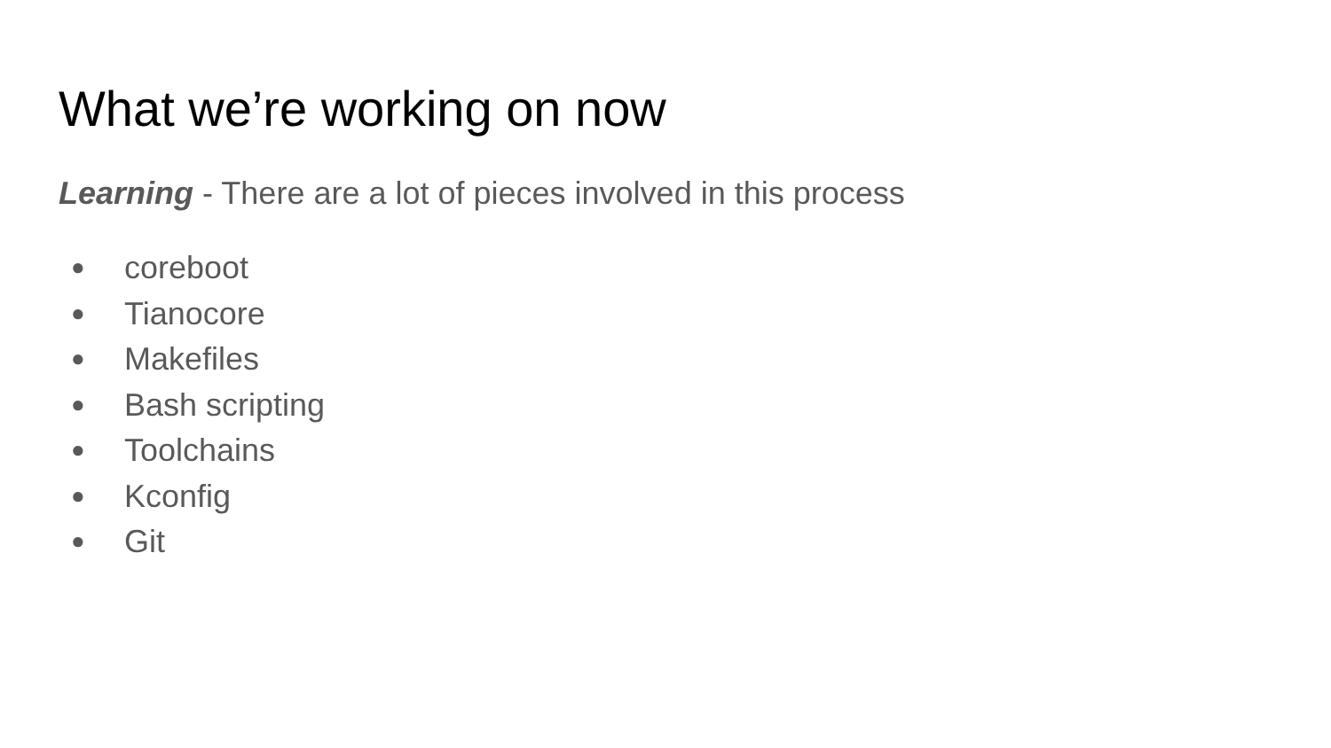What we’re working on now
Learning - There are a lot of pieces involved in this process
● coreboot
● Tianocore
● Makefiles
● Bash scripting
● Toolchains
● Kconfig
● Git